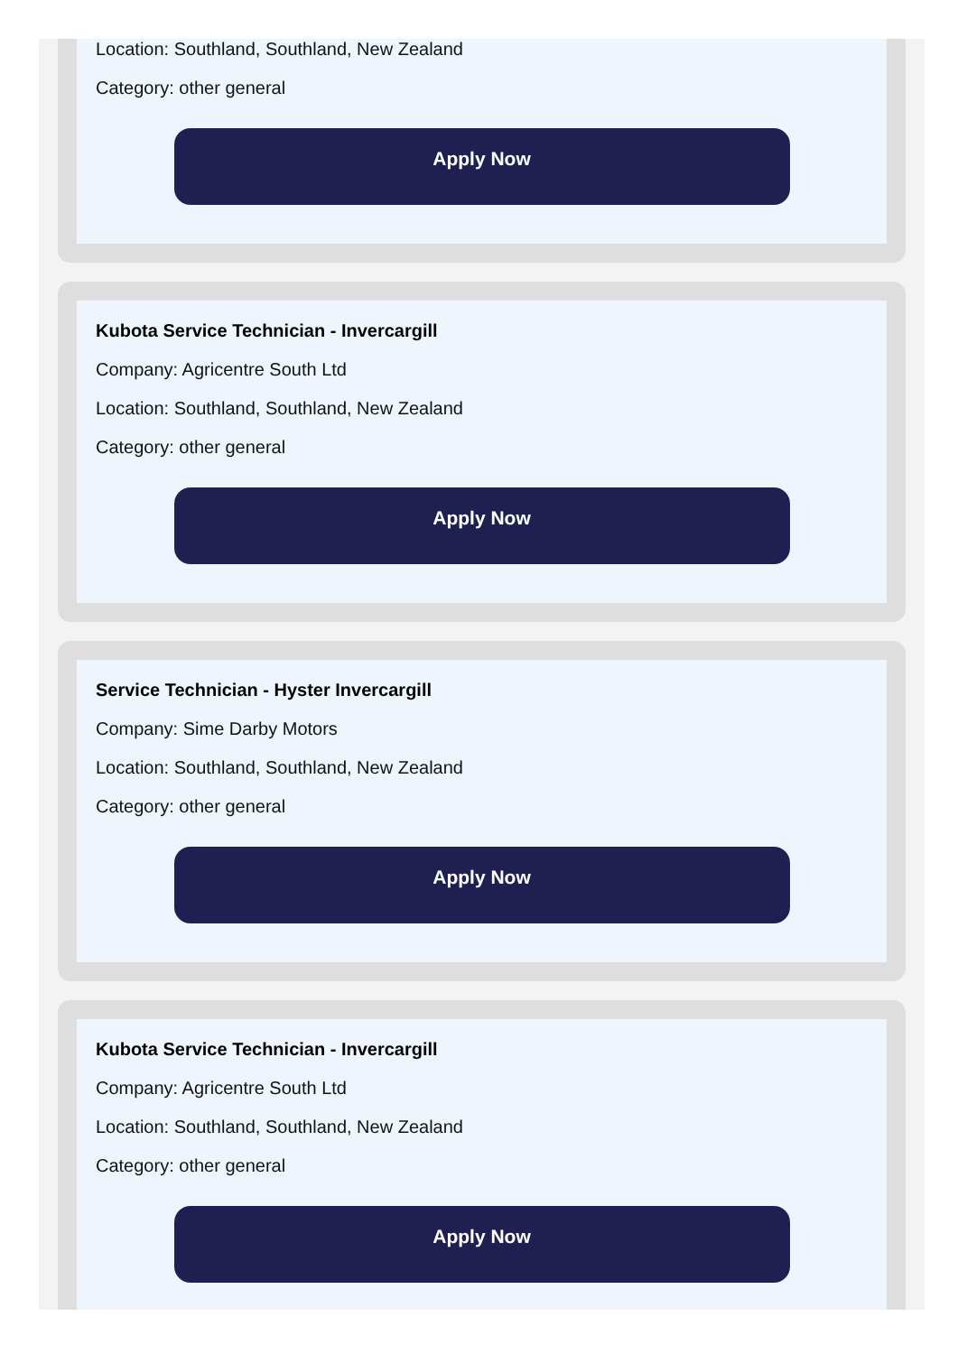Location: Southland, Southland, New Zealand
Category: other general
Apply Now
Kubota Service Technician - Invercargill
Company: Agricentre South Ltd
Location: Southland, Southland, New Zealand
Category: other general
Apply Now
Service Technician - Hyster Invercargill
Company: Sime Darby Motors
Location: Southland, Southland, New Zealand
Category: other general
Apply Now
Kubota Service Technician - Invercargill
Company: Agricentre South Ltd
Location: Southland, Southland, New Zealand
Category: other general
Apply Now